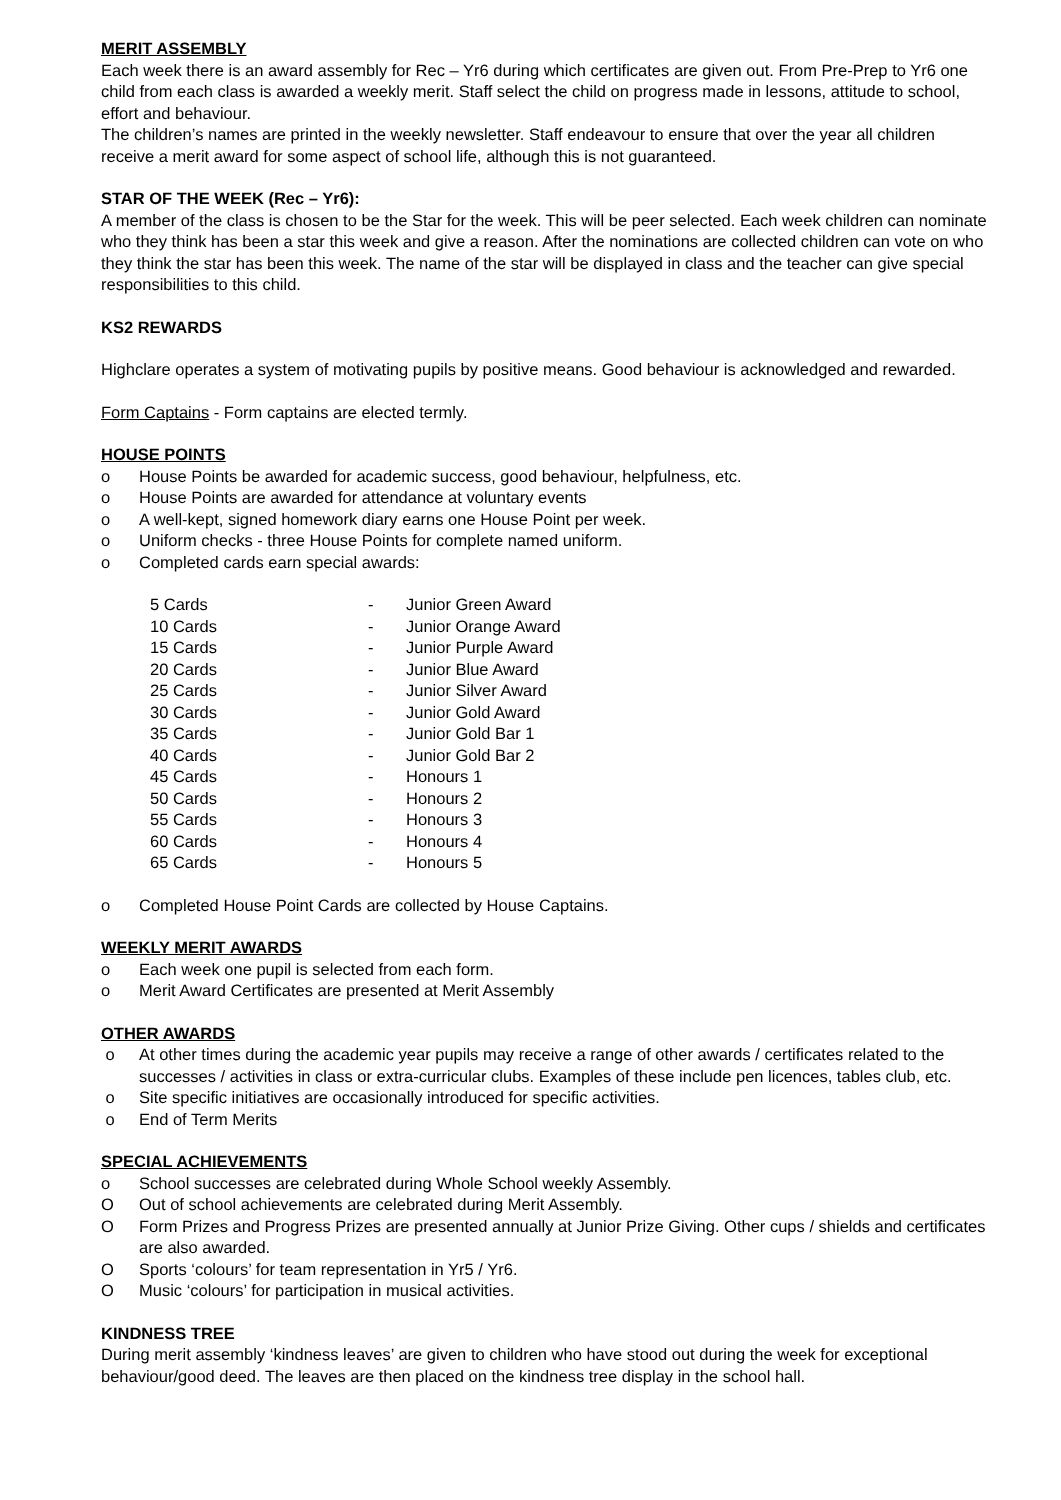MERIT ASSEMBLY
Each week there is an award assembly for Rec – Yr6 during which certificates are given out. From Pre-Prep to Yr6 one child from each class is awarded a weekly merit. Staff select the child on progress made in lessons, attitude to school, effort and behaviour.
The children’s names are printed in the weekly newsletter. Staff endeavour to ensure that over the year all children receive a merit award for some aspect of school life, although this is not guaranteed.
STAR OF THE WEEK (Rec – Yr6):
A member of the class is chosen to be the Star for the week. This will be peer selected. Each week children can nominate who they think has been a star this week and give a reason. After the nominations are collected children can vote on who they think the star has been this week. The name of the star will be displayed in class and the teacher can give special responsibilities to this child.
KS2 REWARDS
Highclare operates a system of motivating pupils by positive means. Good behaviour is acknowledged and rewarded.
Form Captains - Form captains are elected termly.
HOUSE POINTS
o House Points be awarded for academic success, good behaviour, helpfulness, etc.
o House Points are awarded for attendance at voluntary events
o A well-kept, signed homework diary earns one House Point per week.
o Uniform checks - three House Points for complete named uniform.
o Completed cards earn special awards:
| 5 Cards | - | Junior Green Award |
| 10 Cards | - | Junior Orange Award |
| 15 Cards | - | Junior Purple Award |
| 20 Cards | - | Junior Blue Award |
| 25 Cards | - | Junior Silver Award |
| 30 Cards | - | Junior Gold Award |
| 35 Cards | - | Junior Gold Bar 1 |
| 40 Cards | - | Junior Gold Bar 2 |
| 45 Cards | - | Honours 1 |
| 50 Cards | - | Honours 2 |
| 55 Cards | - | Honours 3 |
| 60 Cards | - | Honours 4 |
| 65 Cards | - | Honours 5 |
o Completed House Point Cards are collected by House Captains.
WEEKLY MERIT AWARDS
o Each week one pupil is selected from each form.
o Merit Award Certificates are presented at Merit Assembly
OTHER AWARDS
o At other times during the academic year pupils may receive a range of other awards / certificates related to the successes / activities in class or extra-curricular clubs. Examples of these include pen licences, tables club, etc.
o Site specific initiatives are occasionally introduced for specific activities.
o End of Term Merits
SPECIAL ACHIEVEMENTS
o School successes are celebrated during Whole School weekly Assembly.
O Out of school achievements are celebrated during Merit Assembly.
O Form Prizes and Progress Prizes are presented annually at Junior Prize Giving. Other cups / shields and certificates are also awarded.
O Sports ‘colours’ for team representation in Yr5 / Yr6.
O Music ‘colours’ for participation in musical activities.
KINDNESS TREE
During merit assembly ‘kindness leaves’ are given to children who have stood out during the week for exceptional behaviour/good deed. The leaves are then placed on the kindness tree display in the school hall.